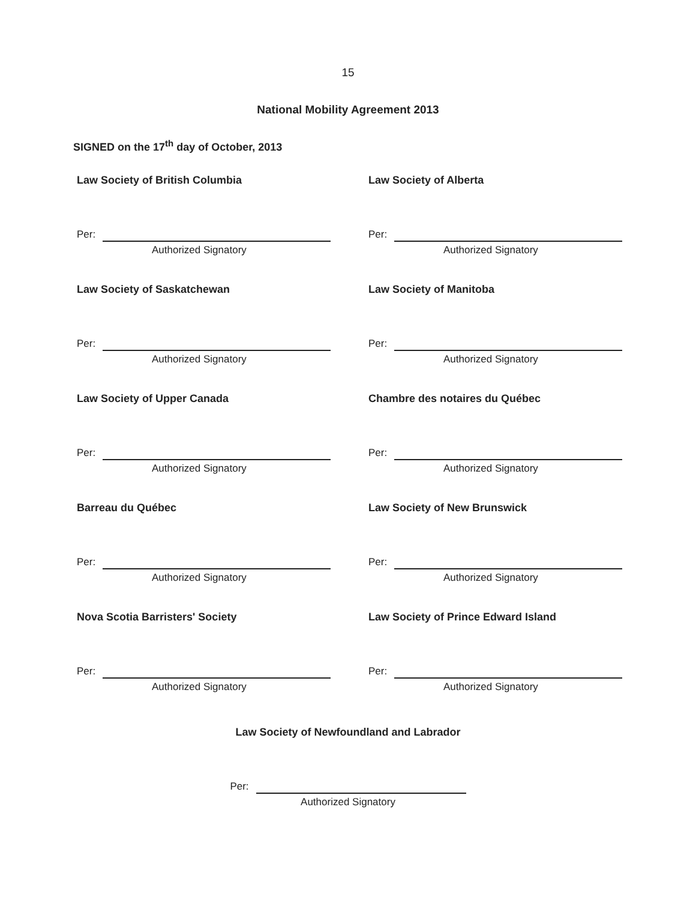15
National Mobility Agreement 2013
SIGNED on the 17<sup>th</sup> day of October, 2013
Law Society of British Columbia
Per:
Authorized Signatory
Law Society of Alberta
Per:
Authorized Signatory
Law Society of Saskatchewan
Per:
Authorized Signatory
Law Society of Manitoba
Per:
Authorized Signatory
Law Society of Upper Canada
Per:
Authorized Signatory
Chambre des notaires du Québec
Per:
Authorized Signatory
Barreau du Québec
Per:
Authorized Signatory
Law Society of New Brunswick
Per:
Authorized Signatory
Nova Scotia Barristers' Society
Per:
Authorized Signatory
Law Society of Prince Edward Island
Per:
Authorized Signatory
Law Society of Newfoundland and Labrador
Per:
Authorized Signatory